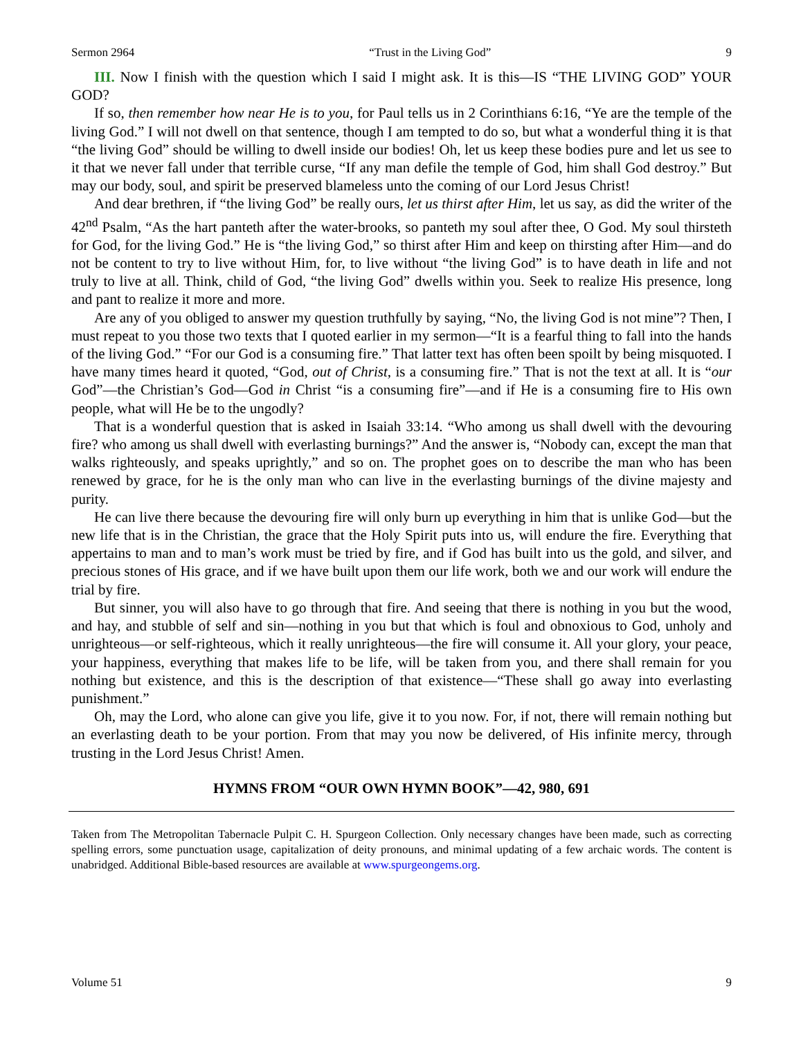Sermon 2964 “Trust in the Living God” 9
III. Now I finish with the question which I said I might ask. It is this—IS “THE LIVING GOD” YOUR GOD?
If so, then remember how near He is to you, for Paul tells us in 2 Corinthians 6:16, “Ye are the temple of the living God.” I will not dwell on that sentence, though I am tempted to do so, but what a wonderful thing it is that “the living God” should be willing to dwell inside our bodies! Oh, let us keep these bodies pure and let us see to it that we never fall under that terrible curse, “If any man defile the temple of God, him shall God destroy.” But may our body, soul, and spirit be preserved blameless unto the coming of our Lord Jesus Christ!
And dear brethren, if “the living God” be really ours, let us thirst after Him, let us say, as did the writer of the 42<sup>nd</sup> Psalm, “As the hart panteth after the water-brooks, so panteth my soul after thee, O God. My soul thirsteth for God, for the living God.” He is “the living God,” so thirst after Him and keep on thirsting after Him—and do not be content to try to live without Him, for, to live without “the living God” is to have death in life and not truly to live at all. Think, child of God, “the living God” dwells within you. Seek to realize His presence, long and pant to realize it more and more.
Are any of you obliged to answer my question truthfully by saying, “No, the living God is not mine”? Then, I must repeat to you those two texts that I quoted earlier in my sermon—“It is a fearful thing to fall into the hands of the living God.” “For our God is a consuming fire.” That latter text has often been spoilt by being misquoted. I have many times heard it quoted, “God, out of Christ, is a consuming fire.” That is not the text at all. It is “our God”—the Christian’s God—God in Christ “is a consuming fire”—and if He is a consuming fire to His own people, what will He be to the ungodly?
That is a wonderful question that is asked in Isaiah 33:14. “Who among us shall dwell with the devouring fire? who among us shall dwell with everlasting burnings?” And the answer is, “Nobody can, except the man that walks righteously, and speaks uprightly,” and so on. The prophet goes on to describe the man who has been renewed by grace, for he is the only man who can live in the everlasting burnings of the divine majesty and purity.
He can live there because the devouring fire will only burn up everything in him that is unlike God—but the new life that is in the Christian, the grace that the Holy Spirit puts into us, will endure the fire. Everything that appertains to man and to man’s work must be tried by fire, and if God has built into us the gold, and silver, and precious stones of His grace, and if we have built upon them our life work, both we and our work will endure the trial by fire.
But sinner, you will also have to go through that fire. And seeing that there is nothing in you but the wood, and hay, and stubble of self and sin—nothing in you but that which is foul and obnoxious to God, unholy and unrighteous—or self-righteous, which it really unrighteous—the fire will consume it. All your glory, your peace, your happiness, everything that makes life to be life, will be taken from you, and there shall remain for you nothing but existence, and this is the description of that existence—“These shall go away into everlasting punishment.”
Oh, may the Lord, who alone can give you life, give it to you now. For, if not, there will remain nothing but an everlasting death to be your portion. From that may you now be delivered, of His infinite mercy, through trusting in the Lord Jesus Christ! Amen.
HYMNS FROM “OUR OWN HYMN BOOK”—42, 980, 691
Taken from The Metropolitan Tabernacle Pulpit C. H. Spurgeon Collection. Only necessary changes have been made, such as correcting spelling errors, some punctuation usage, capitalization of deity pronouns, and minimal updating of a few archaic words. The content is unabridged. Additional Bible-based resources are available at www.spurgeongems.org.
Volume 51 9